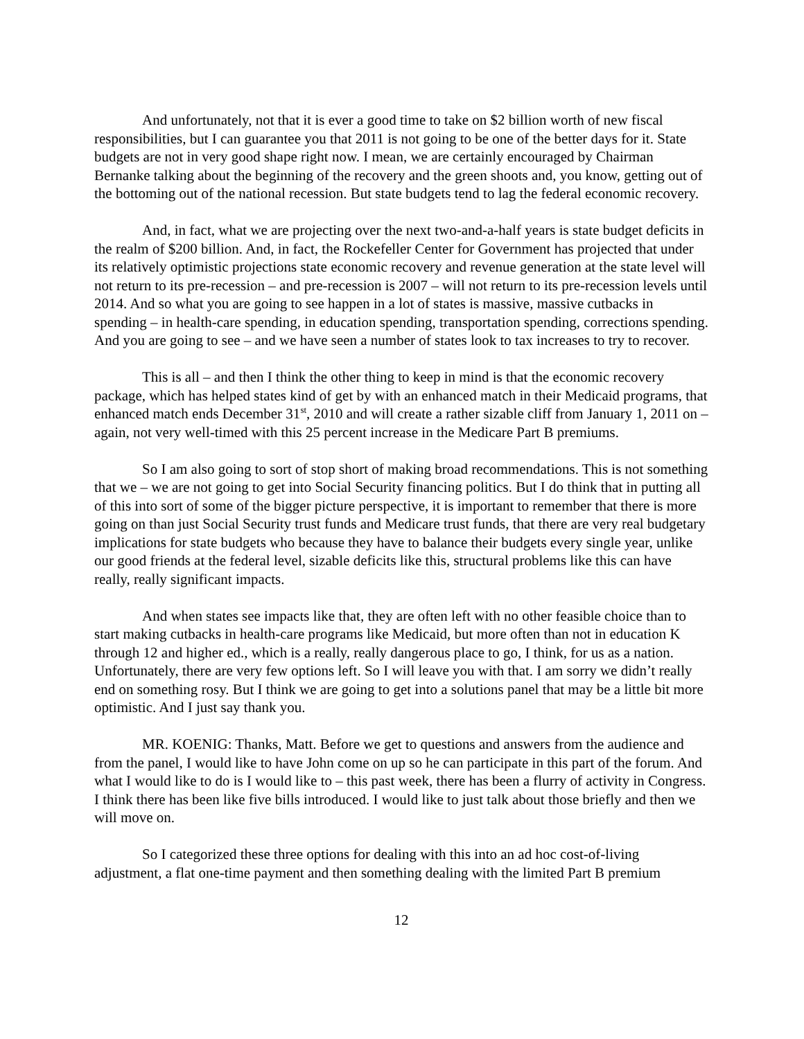And unfortunately, not that it is ever a good time to take on $2 billion worth of new fiscal responsibilities, but I can guarantee you that 2011 is not going to be one of the better days for it. State budgets are not in very good shape right now. I mean, we are certainly encouraged by Chairman Bernanke talking about the beginning of the recovery and the green shoots and, you know, getting out of the bottoming out of the national recession. But state budgets tend to lag the federal economic recovery.
And, in fact, what we are projecting over the next two-and-a-half years is state budget deficits in the realm of $200 billion. And, in fact, the Rockefeller Center for Government has projected that under its relatively optimistic projections state economic recovery and revenue generation at the state level will not return to its pre-recession – and pre-recession is 2007 – will not return to its pre-recession levels until 2014. And so what you are going to see happen in a lot of states is massive, massive cutbacks in spending – in health-care spending, in education spending, transportation spending, corrections spending. And you are going to see – and we have seen a number of states look to tax increases to try to recover.
This is all – and then I think the other thing to keep in mind is that the economic recovery package, which has helped states kind of get by with an enhanced match in their Medicaid programs, that enhanced match ends December 31<sup>st</sup>, 2010 and will create a rather sizable cliff from January 1, 2011 on – again, not very well-timed with this 25 percent increase in the Medicare Part B premiums.
So I am also going to sort of stop short of making broad recommendations. This is not something that we – we are not going to get into Social Security financing politics. But I do think that in putting all of this into sort of some of the bigger picture perspective, it is important to remember that there is more going on than just Social Security trust funds and Medicare trust funds, that there are very real budgetary implications for state budgets who because they have to balance their budgets every single year, unlike our good friends at the federal level, sizable deficits like this, structural problems like this can have really, really significant impacts.
And when states see impacts like that, they are often left with no other feasible choice than to start making cutbacks in health-care programs like Medicaid, but more often than not in education K through 12 and higher ed., which is a really, really dangerous place to go, I think, for us as a nation. Unfortunately, there are very few options left. So I will leave you with that. I am sorry we didn’t really end on something rosy. But I think we are going to get into a solutions panel that may be a little bit more optimistic. And I just say thank you.
MR. KOENIG: Thanks, Matt. Before we get to questions and answers from the audience and from the panel, I would like to have John come on up so he can participate in this part of the forum. And what I would like to do is I would like to – this past week, there has been a flurry of activity in Congress. I think there has been like five bills introduced. I would like to just talk about those briefly and then we will move on.
So I categorized these three options for dealing with this into an ad hoc cost-of-living adjustment, a flat one-time payment and then something dealing with the limited Part B premium
12